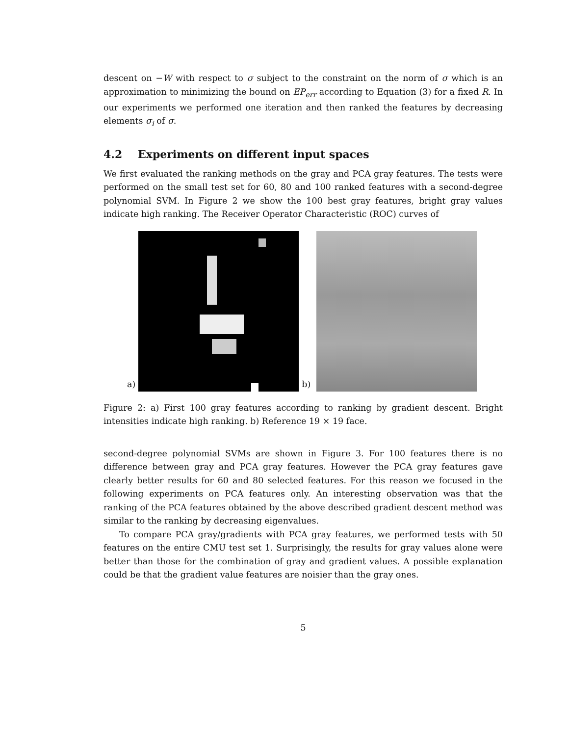descent on −W with respect to σ subject to the constraint on the norm of σ which is an approximation to minimizing the bound on EP<sub>err</sub> according to Equation (3) for a fixed R. In our experiments we performed one iteration and then ranked the features by decreasing elements σ<sub>i</sub> of σ.
4.2 Experiments on different input spaces
We first evaluated the ranking methods on the gray and PCA gray features. The tests were performed on the small test set for 60, 80 and 100 ranked features with a second-degree polynomial SVM. In Figure 2 we show the 100 best gray features, bright gray values indicate high ranking. The Receiver Operator Characteristic (ROC) curves of
a)
b)
Figure 2: a) First 100 gray features according to ranking by gradient descent. Bright intensities indicate high ranking. b) Reference 19 × 19 face.
second-degree polynomial SVMs are shown in Figure 3. For 100 features there is no difference between gray and PCA gray features. However the PCA gray features gave clearly better results for 60 and 80 selected features. For this reason we focused in the following experiments on PCA features only. An interesting observation was that the ranking of the PCA features obtained by the above described gradient descent method was similar to the ranking by decreasing eigenvalues.
To compare PCA gray/gradients with PCA gray features, we performed tests with 50 features on the entire CMU test set 1. Surprisingly, the results for gray values alone were better than those for the combination of gray and gradient values. A possible explanation could be that the gradient value features are noisier than the gray ones.
5